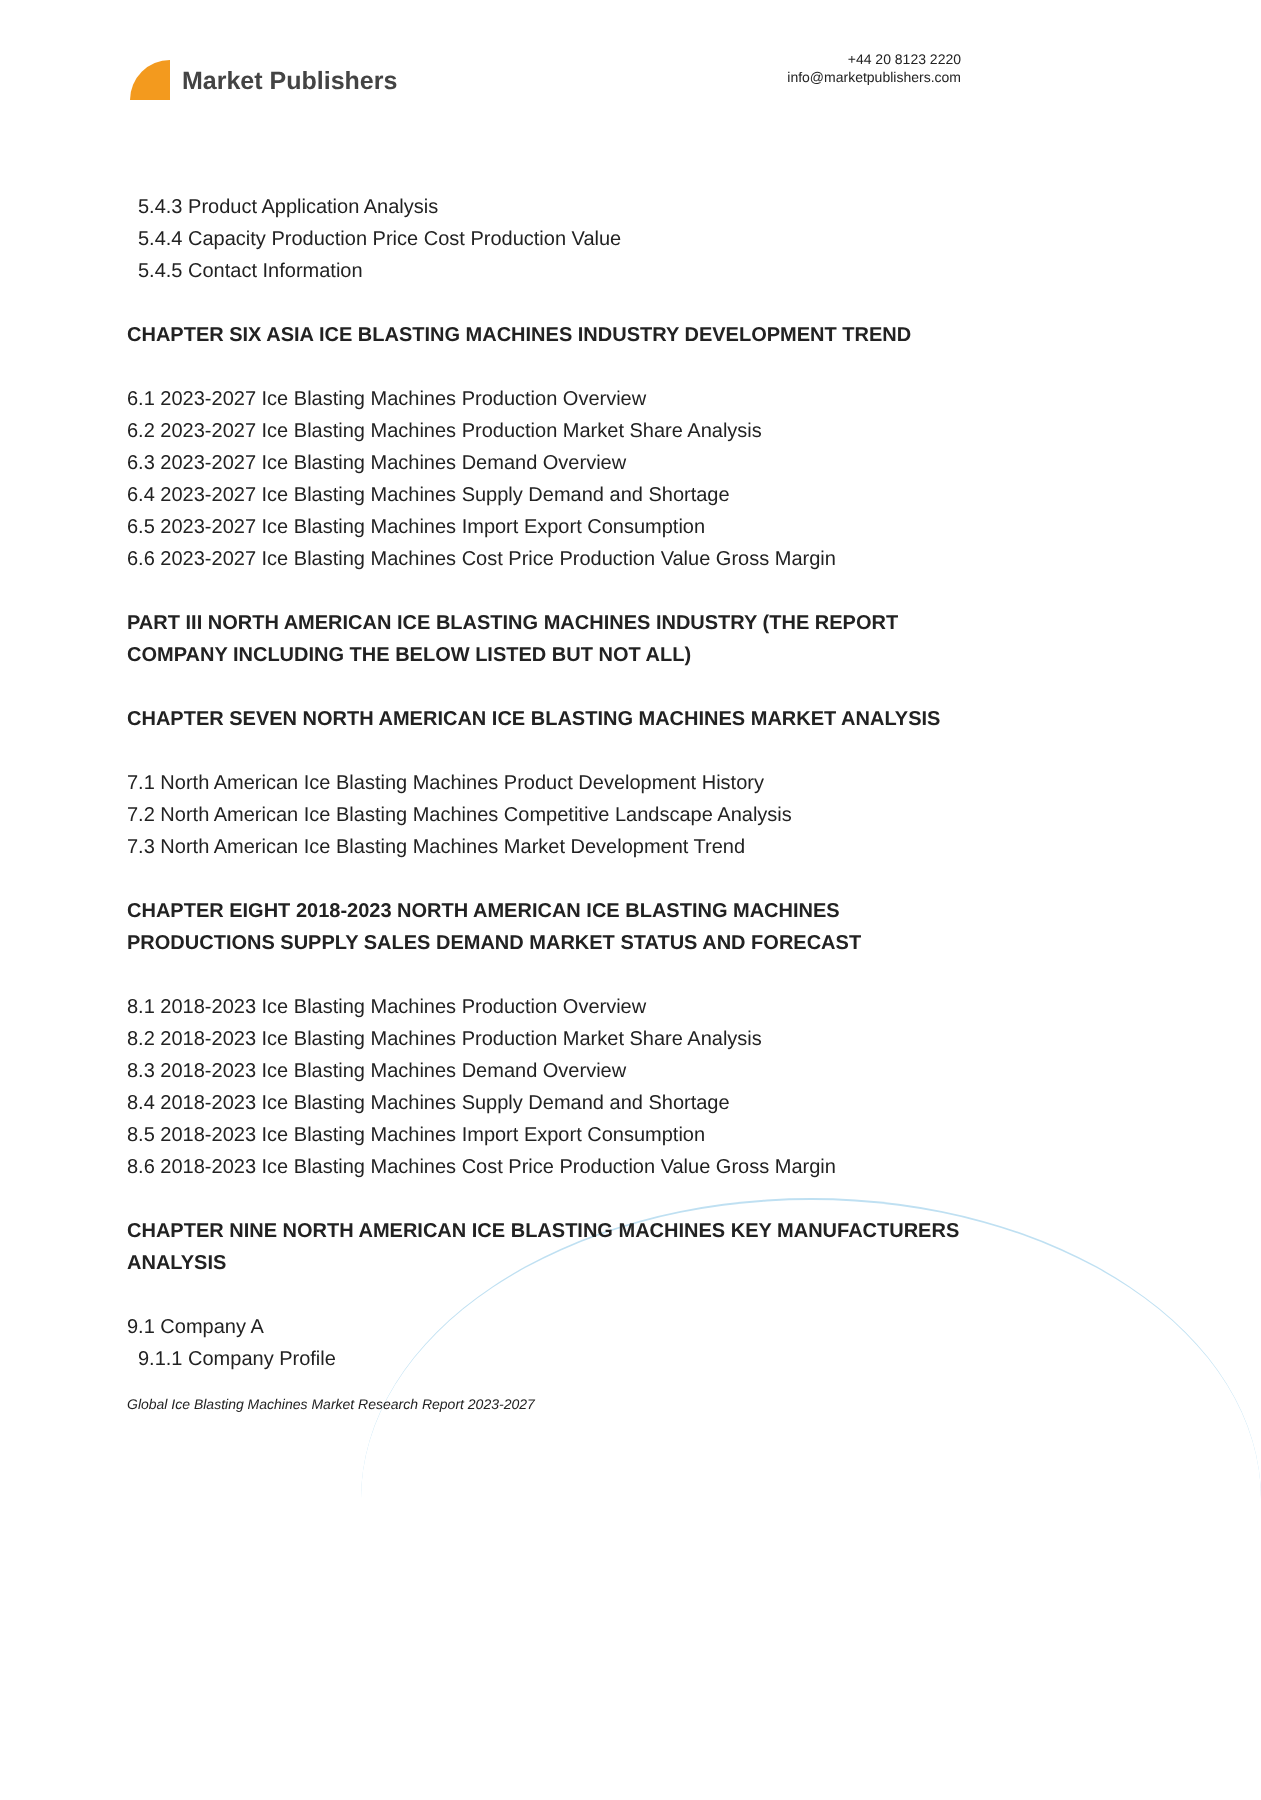Market Publishers
+44 20 8123 2220
info@marketpublishers.com
5.4.3 Product Application Analysis
5.4.4 Capacity Production Price Cost Production Value
5.4.5 Contact Information
CHAPTER SIX ASIA ICE BLASTING MACHINES INDUSTRY DEVELOPMENT TREND
6.1 2023-2027 Ice Blasting Machines Production Overview
6.2 2023-2027 Ice Blasting Machines Production Market Share Analysis
6.3 2023-2027 Ice Blasting Machines Demand Overview
6.4 2023-2027 Ice Blasting Machines Supply Demand and Shortage
6.5 2023-2027 Ice Blasting Machines Import Export Consumption
6.6 2023-2027 Ice Blasting Machines Cost Price Production Value Gross Margin
PART III NORTH AMERICAN ICE BLASTING MACHINES INDUSTRY (THE REPORT COMPANY INCLUDING THE BELOW LISTED BUT NOT ALL)
CHAPTER SEVEN NORTH AMERICAN ICE BLASTING MACHINES MARKET ANALYSIS
7.1 North American Ice Blasting Machines Product Development History
7.2 North American Ice Blasting Machines Competitive Landscape Analysis
7.3 North American Ice Blasting Machines Market Development Trend
CHAPTER EIGHT 2018-2023 NORTH AMERICAN ICE BLASTING MACHINES PRODUCTIONS SUPPLY SALES DEMAND MARKET STATUS AND FORECAST
8.1 2018-2023 Ice Blasting Machines Production Overview
8.2 2018-2023 Ice Blasting Machines Production Market Share Analysis
8.3 2018-2023 Ice Blasting Machines Demand Overview
8.4 2018-2023 Ice Blasting Machines Supply Demand and Shortage
8.5 2018-2023 Ice Blasting Machines Import Export Consumption
8.6 2018-2023 Ice Blasting Machines Cost Price Production Value Gross Margin
CHAPTER NINE NORTH AMERICAN ICE BLASTING MACHINES KEY MANUFACTURERS ANALYSIS
9.1 Company A
9.1.1 Company Profile
Global Ice Blasting Machines Market Research Report 2023-2027